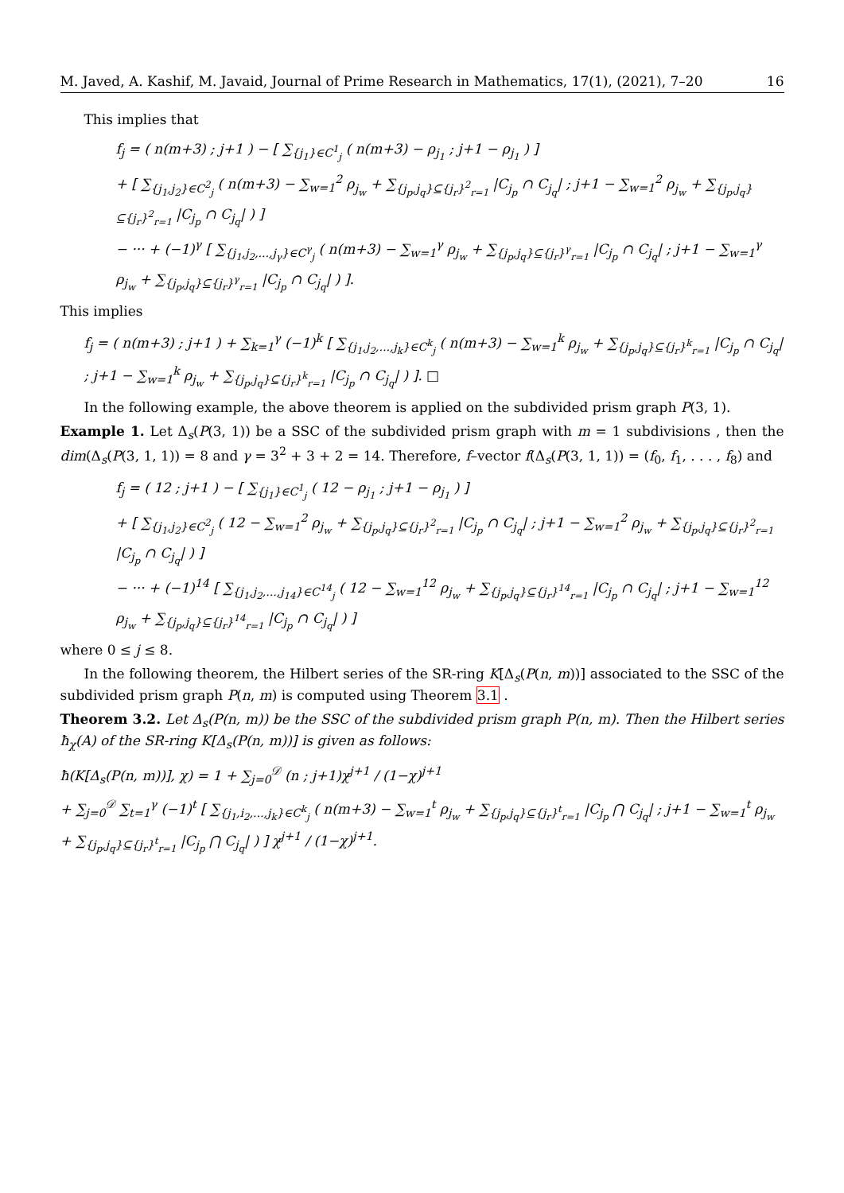M. Javed, A. Kashif, M. Javaid, Journal of Prime Research in Mathematics, 17(1), (2021), 7–20 16
This implies that
f<sub>j</sub> = ( n(m+3) ; j+1 ) − [ ∑<sub>{j<sub>1</sub>}∈C<sup>1</sup><sub>j</sub></sub> ( n(m+3) − ρ<sub>j<sub>1</sub></sub> ; j+1 − ρ<sub>j<sub>1</sub></sub> ) ]
+ [ ∑<sub>{j<sub>1</sub>,j<sub>2</sub>}∈C<sup>2</sup><sub>j</sub></sub> ( n(m+3) − ∑<sub>w=1</sub><sup>2</sup> ρ<sub>j<sub>w</sub></sub> + ∑<sub>{j<sub>p</sub>,j<sub>q</sub>}⊆{j<sub>r</sub>}<sup>2</sup><sub>r=1</sub></sub> |C<sub>j<sub>p</sub></sub> ∩ C<sub>j<sub>q</sub></sub>| ; j+1 − ∑<sub>w=1</sub><sup>2</sup> ρ<sub>j<sub>w</sub></sub> + ∑<sub>{j<sub>p</sub>,j<sub>q</sub>}⊆{j<sub>r</sub>}<sup>2</sup><sub>r=1</sub></sub> |C<sub>j<sub>p</sub></sub> ∩ C<sub>j<sub>q</sub></sub>| ) ]
− ··· + (−1)<sup>γ</sup> [ ∑<sub>{j<sub>1</sub>,j<sub>2</sub>,...,j<sub>γ</sub>}∈C<sup>γ</sup><sub>j</sub></sub> ( n(m+3) − ∑<sub>w=1</sub><sup>γ</sup> ρ<sub>j<sub>w</sub></sub> + ∑<sub>{j<sub>p</sub>,j<sub>q</sub>}⊆{j<sub>r</sub>}<sup>γ</sup><sub>r=1</sub></sub> |C<sub>j<sub>p</sub></sub> ∩ C<sub>j<sub>q</sub></sub>| ; j+1 − ∑<sub>w=1</sub><sup>γ</sup> ρ<sub>j<sub>w</sub></sub> + ∑<sub>{j<sub>p</sub>,j<sub>q</sub>}⊆{j<sub>r</sub>}<sup>γ</sup><sub>r=1</sub></sub> |C<sub>j<sub>p</sub></sub> ∩ C<sub>j<sub>q</sub></sub>| ) ].
This implies
f<sub>j</sub> = ( n(m+3) ; j+1 ) + ∑<sub>k=1</sub><sup>γ</sup> (−1)<sup>k</sup> [ ∑<sub>{j<sub>1</sub>,j<sub>2</sub>,...,j<sub>k</sub>}∈C<sup>k</sup><sub>j</sub></sub> ( n(m+3) − ∑<sub>w=1</sub><sup>k</sup> ρ<sub>j<sub>w</sub></sub> + ∑<sub>{j<sub>p</sub>,j<sub>q</sub>}⊆{j<sub>r</sub>}<sup>k</sup><sub>r=1</sub></sub> |C<sub>j<sub>p</sub></sub> ∩ C<sub>j<sub>q</sub></sub>| ; j+1 − ∑<sub>w=1</sub><sup>k</sup> ρ<sub>j<sub>w</sub></sub> + ∑<sub>{j<sub>p</sub>,j<sub>q</sub>}⊆{j<sub>r</sub>}<sup>k</sup><sub>r=1</sub></sub> |C<sub>j<sub>p</sub></sub> ∩ C<sub>j<sub>q</sub></sub>| ) ]. □
In the following example, the above theorem is applied on the subdivided prism graph P(3, 1).
Example 1. Let Δ<sub>s</sub>(P(3, 1)) be a SSC of the subdivided prism graph with m = 1 subdivisions , then the dim(Δ<sub>s</sub>(P(3, 1, 1)) = 8 and γ = 3<sup>2</sup> + 3 + 2 = 14. Therefore, f–vector f(Δ<sub>s</sub>(P(3, 1, 1)) = (f<sub>0</sub>, f<sub>1</sub>, . . . , f<sub>8</sub>) and
f<sub>j</sub> = ( 12 ; j+1 ) − [ ∑<sub>{j<sub>1</sub>}∈C<sup>1</sup><sub>j</sub></sub> ( 12 − ρ<sub>j<sub>1</sub></sub> ; j+1 − ρ<sub>j<sub>1</sub></sub> ) ]
+ [ ∑<sub>{j<sub>1</sub>,j<sub>2</sub>}∈C<sup>2</sup><sub>j</sub></sub> ( 12 − ∑<sub>w=1</sub><sup>2</sup> ρ<sub>j<sub>w</sub></sub> + ∑<sub>{j<sub>p</sub>,j<sub>q</sub>}⊆{j<sub>r</sub>}<sup>2</sup><sub>r=1</sub></sub> |C<sub>j<sub>p</sub></sub> ∩ C<sub>j<sub>q</sub></sub>| ; j+1 − ∑<sub>w=1</sub><sup>2</sup> ρ<sub>j<sub>w</sub></sub> + ∑<sub>{j<sub>p</sub>,j<sub>q</sub>}⊆{j<sub>r</sub>}<sup>2</sup><sub>r=1</sub></sub> |C<sub>j<sub>p</sub></sub> ∩ C<sub>j<sub>q</sub></sub>| ) ]
− ··· + (−1)<sup>14</sup> [ ∑<sub>{j<sub>1</sub>,j<sub>2</sub>,...,j<sub>14</sub>}∈C<sup>14</sup><sub>j</sub></sub> ( 12 − ∑<sub>w=1</sub><sup>12</sup> ρ<sub>j<sub>w</sub></sub> + ∑<sub>{j<sub>p</sub>,j<sub>q</sub>}⊆{j<sub>r</sub>}<sup>14</sup><sub>r=1</sub></sub> |C<sub>j<sub>p</sub></sub> ∩ C<sub>j<sub>q</sub></sub>| ; j+1 − ∑<sub>w=1</sub><sup>12</sup> ρ<sub>j<sub>w</sub></sub> + ∑<sub>{j<sub>p</sub>,j<sub>q</sub>}⊆{j<sub>r</sub>}<sup>14</sup><sub>r=1</sub></sub> |C<sub>j<sub>p</sub></sub> ∩ C<sub>j<sub>q</sub></sub>| ) ]
where 0 ≤ j ≤ 8.
In the following theorem, the Hilbert series of the SR-ring K[Δ<sub>s</sub>(P(n, m))] associated to the SSC of the subdivided prism graph P(n, m) is computed using Theorem 3.1 .
Theorem 3.2. Let Δ<sub>s</sub>(P(n, m)) be the SSC of the subdivided prism graph P(n, m). Then the Hilbert series ħ<sub>χ</sub>(A) of the SR-ring K[Δ<sub>s</sub>(P(n, m))] is given as follows:
ħ(K[Δ<sub>s</sub>(P(n, m))], χ) = 1 + ∑<sub>j=0</sub><sup>𝒟</sup> (n ; j+1)χ<sup>j+1</sup> / (1−χ)<sup>j+1</sup>
+ ∑<sub>j=0</sub><sup>𝒟</sup> ∑<sub>t=1</sub><sup>γ</sup> (−1)<sup>t</sup> [ ∑<sub>{j<sub>1</sub>,i<sub>2</sub>,...,j<sub>k</sub>}∈C<sup>k</sup><sub>j</sub></sub> ( n(m+3) − ∑<sub>w=1</sub><sup>t</sup> ρ<sub>j<sub>w</sub></sub> + ∑<sub>{j<sub>p</sub>,j<sub>q</sub>}⊆{j<sub>r</sub>}<sup>t</sup><sub>r=1</sub></sub> |C<sub>j<sub>p</sub></sub> ⋂ C<sub>j<sub>q</sub></sub>| ; j+1 − ∑<sub>w=1</sub><sup>t</sup> ρ<sub>j<sub>w</sub></sub> + ∑<sub>{j<sub>p</sub>,j<sub>q</sub>}⊆{j<sub>r</sub>}<sup>t</sup><sub>r=1</sub></sub> |C<sub>j<sub>p</sub></sub> ⋂ C<sub>j<sub>q</sub></sub>| ) ] χ<sup>j+1</sup> / (1−χ)<sup>j+1</sup>.